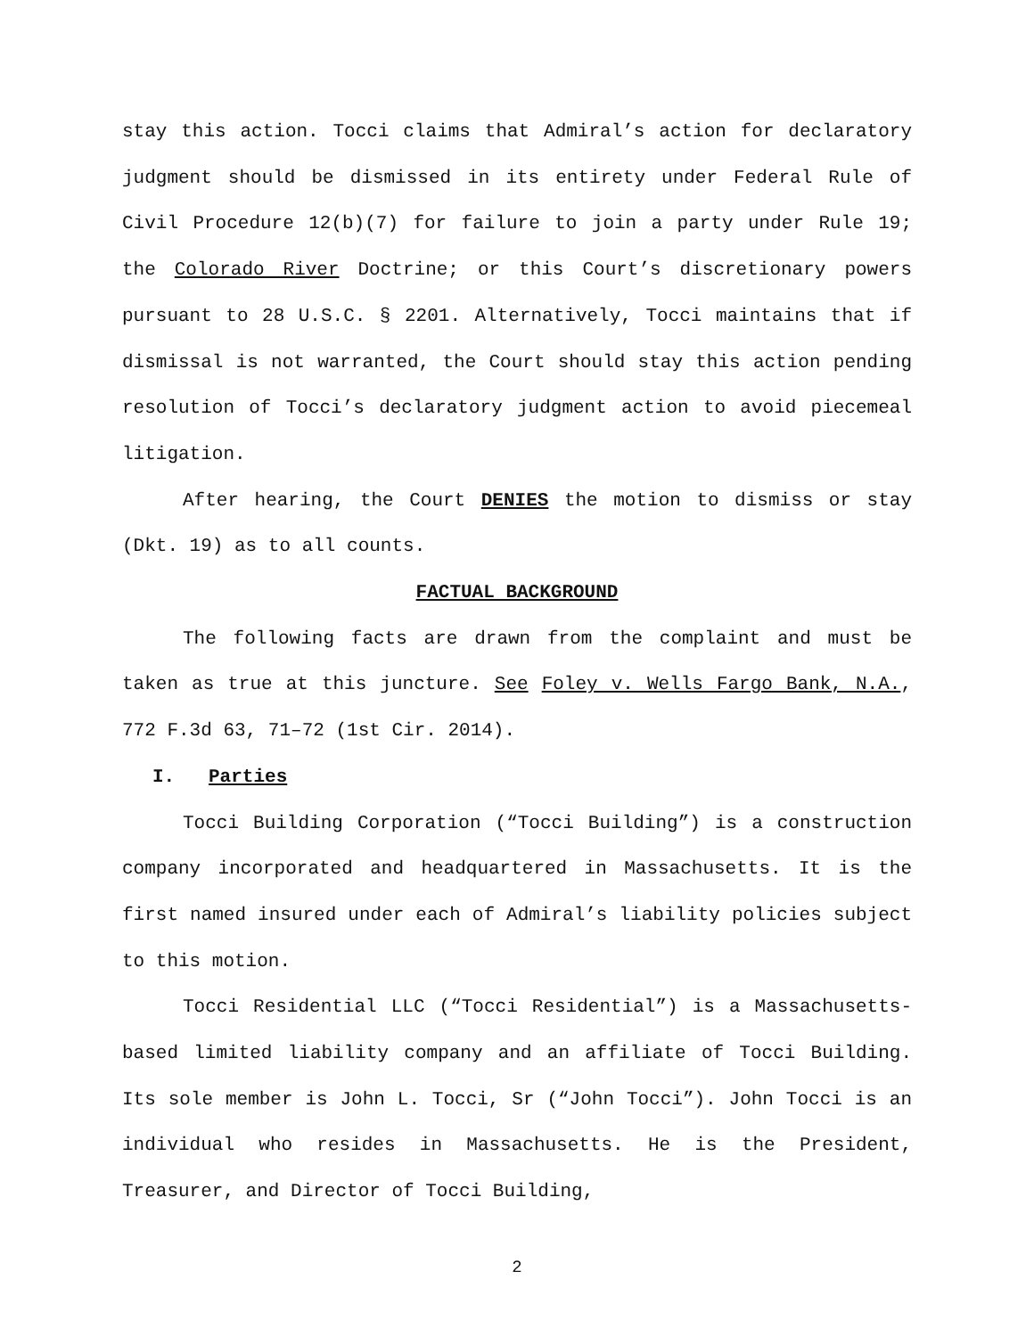stay this action. Tocci claims that Admiral’s action for declaratory judgment should be dismissed in its entirety under Federal Rule of Civil Procedure 12(b)(7) for failure to join a party under Rule 19; the Colorado River Doctrine; or this Court’s discretionary powers pursuant to 28 U.S.C. § 2201. Alternatively, Tocci maintains that if dismissal is not warranted, the Court should stay this action pending resolution of Tocci’s declaratory judgment action to avoid piecemeal litigation.
After hearing, the Court DENIES the motion to dismiss or stay (Dkt. 19) as to all counts.
FACTUAL BACKGROUND
The following facts are drawn from the complaint and must be taken as true at this juncture. See Foley v. Wells Fargo Bank, N.A., 772 F.3d 63, 71–72 (1st Cir. 2014).
I. Parties
Tocci Building Corporation (“Tocci Building”) is a construction company incorporated and headquartered in Massachusetts. It is the first named insured under each of Admiral’s liability policies subject to this motion.
Tocci Residential LLC (“Tocci Residential”) is a Massachusetts-based limited liability company and an affiliate of Tocci Building. Its sole member is John L. Tocci, Sr (“John Tocci”). John Tocci is an individual who resides in Massachusetts. He is the President, Treasurer, and Director of Tocci Building,
2